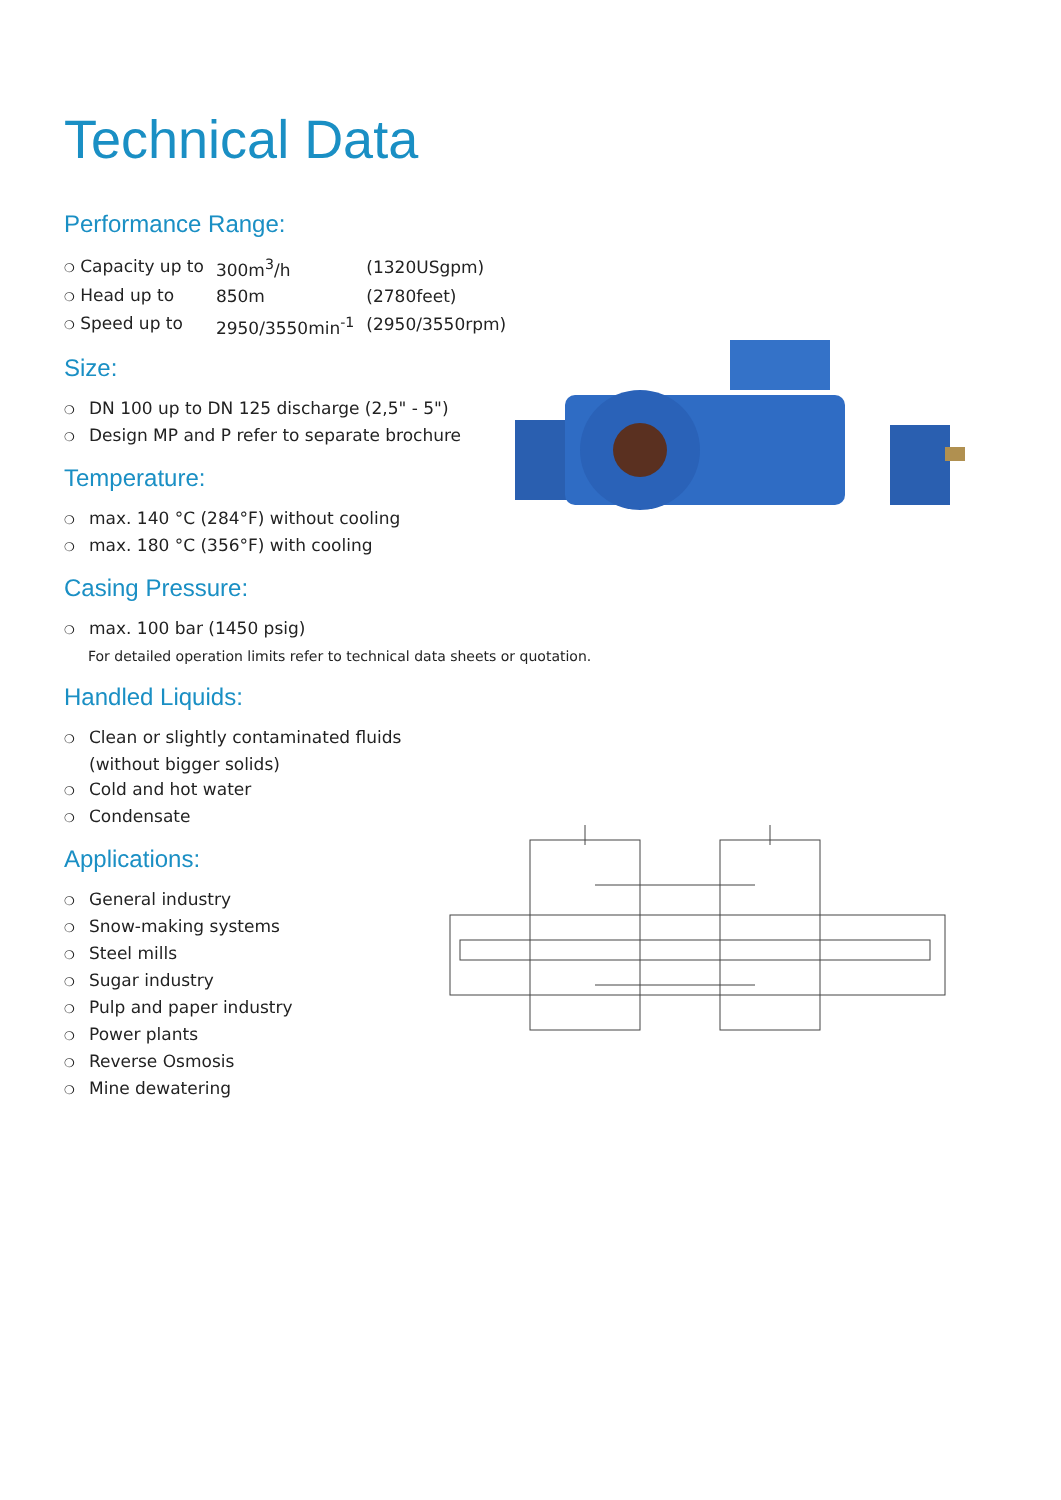Technical Data
Performance Range:
| ❍ Capacity up to | 300m<sup>3</sup>/h | (1320USgpm) |
| ❍ Head up to | 850m | (2780feet) |
| ❍ Speed up to | 2950/3550min<sup>-1</sup> | (2950/3550rpm) |
Size:
❍ DN 100 up to DN 125 discharge (2,5" - 5")
❍ Design MP and P refer to separate brochure
Temperature:
❍ max. 140 °C (284°F) without cooling
❍ max. 180 °C (356°F) with cooling
Casing Pressure:
❍ max. 100 bar (1450 psig)
For detailed operation limits refer to technical data sheets or quotation.
Handled Liquids:
❍ Clean or slightly contaminated fluids
(without bigger solids)
❍ Cold and hot water
❍ Condensate
Applications:
❍ General industry
❍ Snow-making systems
❍ Steel mills
❍ Sugar industry
❍ Pulp and paper industry
❍ Power plants
❍ Reverse Osmosis
❍ Mine dewatering